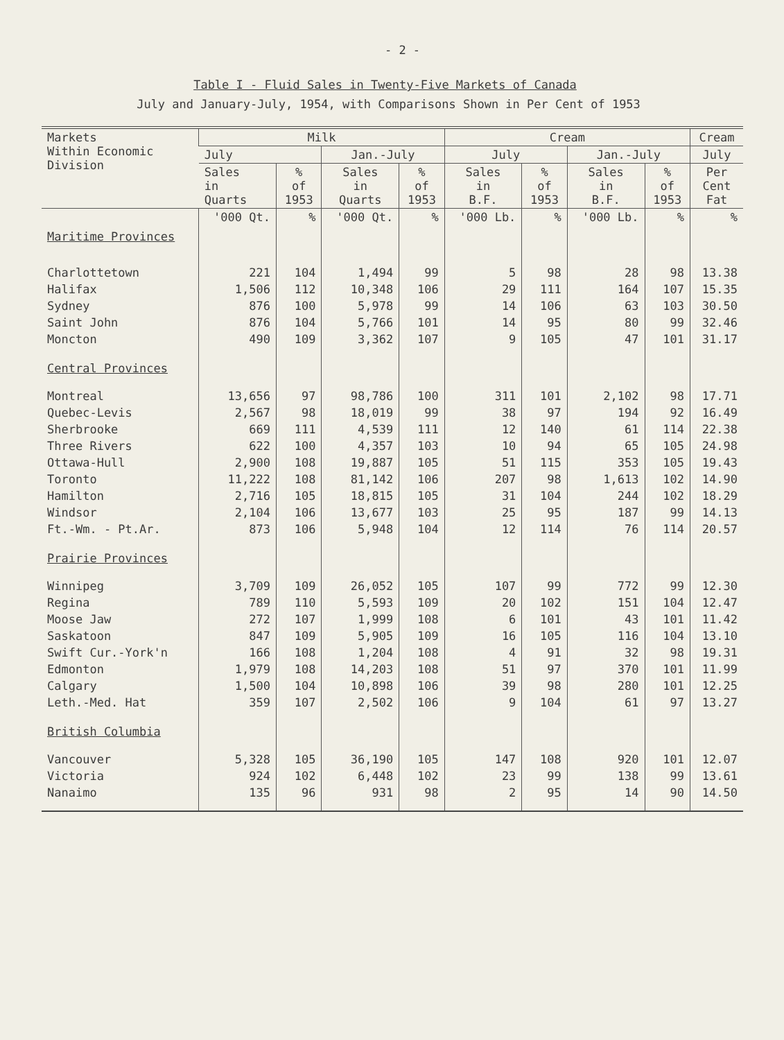- 2 -
Table I - Fluid Sales in Twenty-Five Markets of Canada
July and January-July, 1954, with Comparisons Shown in Per Cent of 1953
| Markets Within Economic Division | Milk | | | | Cream | | | | Cream |
| --- | --- | --- | --- | --- | --- | --- | --- | --- | --- |
| | July | | Jan.-July | | July | | Jan.-July | | July |
| | Sales in Quarts | % of 1953 | Sales in Quarts | % of 1953 | Sales in B.F. | % of 1953 | Sales in B.F. | % of 1953 | Per Cent Fat |
| Maritime Provinces | '000 Qt. | % | '000 Qt. | % | '000 Lb. | % | '000 Lb. | % | % |
| Charlottetown | 221 | 104 | 1,494 | 99 | 5 | 98 | 28 | 98 | 13.38 |
| Halifax | 1,506 | 112 | 10,348 | 106 | 29 | 111 | 164 | 107 | 15.35 |
| Sydney | 876 | 100 | 5,978 | 99 | 14 | 106 | 63 | 103 | 30.50 |
| Saint John | 876 | 104 | 5,766 | 101 | 14 | 95 | 80 | 99 | 32.46 |
| Moncton | 490 | 109 | 3,362 | 107 | 9 | 105 | 47 | 101 | 31.17 |
| Central Provinces | | | | | | | | | |
| Montreal | 13,656 | 97 | 98,786 | 100 | 311 | 101 | 2,102 | 98 | 17.71 |
| Quebec-Levis | 2,567 | 98 | 18,019 | 99 | 38 | 97 | 194 | 92 | 16.49 |
| Sherbrooke | 669 | 111 | 4,539 | 111 | 12 | 140 | 61 | 114 | 22.38 |
| Three Rivers | 622 | 100 | 4,357 | 103 | 10 | 94 | 65 | 105 | 24.98 |
| Ottawa-Hull | 2,900 | 108 | 19,887 | 105 | 51 | 115 | 353 | 105 | 19.43 |
| Toronto | 11,222 | 108 | 81,142 | 106 | 207 | 98 | 1,613 | 102 | 14.90 |
| Hamilton | 2,716 | 105 | 18,815 | 105 | 31 | 104 | 244 | 102 | 18.29 |
| Windsor | 2,104 | 106 | 13,677 | 103 | 25 | 95 | 187 | 99 | 14.13 |
| Ft.-Wm. - Pt.Ar. | 873 | 106 | 5,948 | 104 | 12 | 114 | 76 | 114 | 20.57 |
| Prairie Provinces | | | | | | | | | |
| Winnipeg | 3,709 | 109 | 26,052 | 105 | 107 | 99 | 772 | 99 | 12.30 |
| Regina | 789 | 110 | 5,593 | 109 | 20 | 102 | 151 | 104 | 12.47 |
| Moose Jaw | 272 | 107 | 1,999 | 108 | 6 | 101 | 43 | 101 | 11.42 |
| Saskatoon | 847 | 109 | 5,905 | 109 | 16 | 105 | 116 | 104 | 13.10 |
| Swift Cur.-York'n | 166 | 108 | 1,204 | 108 | 4 | 91 | 32 | 98 | 19.31 |
| Edmonton | 1,979 | 108 | 14,203 | 108 | 51 | 97 | 370 | 101 | 11.99 |
| Calgary | 1,500 | 104 | 10,898 | 106 | 39 | 98 | 280 | 101 | 12.25 |
| Leth.-Med. Hat | 359 | 107 | 2,502 | 106 | 9 | 104 | 61 | 97 | 13.27 |
| British Columbia | | | | | | | | | |
| Vancouver | 5,328 | 105 | 36,190 | 105 | 147 | 108 | 920 | 101 | 12.07 |
| Victoria | 924 | 102 | 6,448 | 102 | 23 | 99 | 138 | 99 | 13.61 |
| Nanaimo | 135 | 96 | 931 | 98 | 2 | 95 | 14 | 90 | 14.50 |